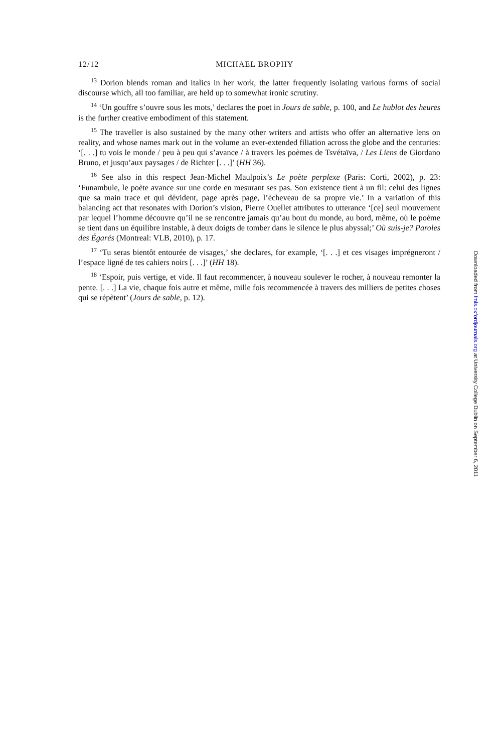12/12 MICHAEL BROPHY
<sup>13</sup> Dorion blends roman and italics in her work, the latter frequently isolating various forms of social discourse which, all too familiar, are held up to somewhat ironic scrutiny.
<sup>14</sup> ‘Un gouffre s’ouvre sous les mots,’ declares the poet in Jours de sable, p. 100, and Le hublot des heures is the further creative embodiment of this statement.
<sup>15</sup> The traveller is also sustained by the many other writers and artists who offer an alternative lens on reality, and whose names mark out in the volume an ever-extended filiation across the globe and the centuries: ‘[. . .] tu vois le monde / peu à peu qui s’avance / à travers les poèmes de Tsvétaïva, / Les Liens de Giordano Bruno, et jusqu’aux paysages / de Richter [. . .]’ (HH 36).
<sup>16</sup> See also in this respect Jean-Michel Maulpoix’s Le poète perplexe (Paris: Corti, 2002), p. 23: ‘Funambule, le poète avance sur une corde en mesurant ses pas. Son existence tient à un fil: celui des lignes que sa main trace et qui dévident, page après page, l’écheveau de sa propre vie.’ In a variation of this balancing act that resonates with Dorion’s vision, Pierre Ouellet attributes to utterance ‘[ce] seul mouvement par lequel l’homme découvre qu’il ne se rencontre jamais qu’au bout du monde, au bord, même, où le poème se tient dans un équilibre instable, à deux doigts de tomber dans le silence le plus abyssal;’ Où suis-je? Paroles des Égarés (Montreal: VLB, 2010), p. 17.
<sup>17</sup> ‘Tu seras bientôt entourée de visages,’ she declares, for example, ‘[. . .] et ces visages imprégneront / l’espace ligné de tes cahiers noirs [. . .]’ (HH 18).
<sup>18</sup> ‘Espoir, puis vertige, et vide. Il faut recommencer, à nouveau soulever le rocher, à nouveau remonter la pente. [. . .] La vie, chaque fois autre et même, mille fois recommencée à travers des milliers de petites choses qui se répètent’ (Jours de sable, p. 12).
Downloaded from fmls.oxfordjournals.org at University College Dublin on September 6, 2011